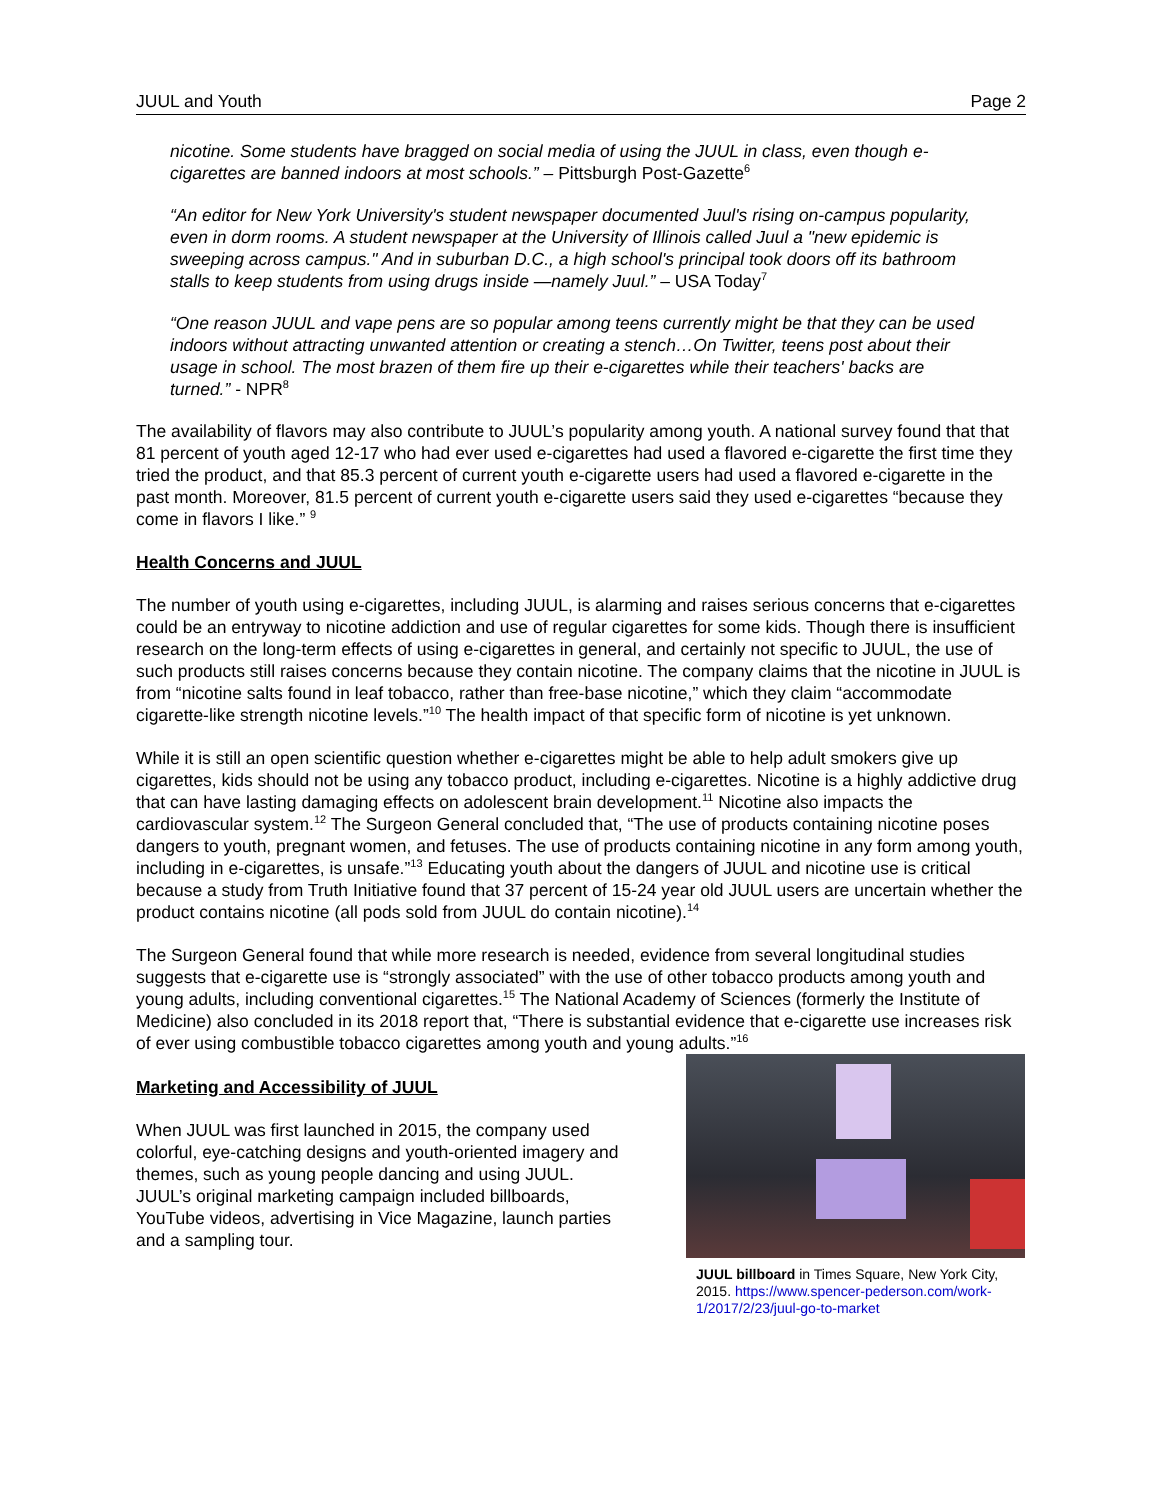JUUL and Youth Page 2
nicotine. Some students have bragged on social media of using the JUUL in class, even though e-cigarettes are banned indoors at most schools.” – Pittsburgh Post-Gazette<sup>6</sup>
“An editor for New York University's student newspaper documented Juul's rising on-campus popularity, even in dorm rooms. A student newspaper at the University of Illinois called Juul a "new epidemic is sweeping across campus." And in suburban D.C., a high school's principal took doors off its bathroom stalls to keep students from using drugs inside —namely Juul.” – USA Today<sup>7</sup>
“One reason JUUL and vape pens are so popular among teens currently might be that they can be used indoors without attracting unwanted attention or creating a stench…On Twitter, teens post about their usage in school. The most brazen of them fire up their e-cigarettes while their teachers' backs are turned.” - NPR<sup>8</sup>
The availability of flavors may also contribute to JUUL’s popularity among youth. A national survey found that that 81 percent of youth aged 12-17 who had ever used e-cigarettes had used a flavored e-cigarette the first time they tried the product, and that 85.3 percent of current youth e-cigarette users had used a flavored e-cigarette in the past month. Moreover, 81.5 percent of current youth e-cigarette users said they used e-cigarettes “because they come in flavors I like.” <sup>9</sup>
Health Concerns and JUUL
The number of youth using e-cigarettes, including JUUL, is alarming and raises serious concerns that e-cigarettes could be an entryway to nicotine addiction and use of regular cigarettes for some kids. Though there is insufficient research on the long-term effects of using e-cigarettes in general, and certainly not specific to JUUL, the use of such products still raises concerns because they contain nicotine. The company claims that the nicotine in JUUL is from “nicotine salts found in leaf tobacco, rather than free-base nicotine,” which they claim “accommodate cigarette-like strength nicotine levels.”<sup>10</sup> The health impact of that specific form of nicotine is yet unknown.
While it is still an open scientific question whether e-cigarettes might be able to help adult smokers give up cigarettes, kids should not be using any tobacco product, including e-cigarettes. Nicotine is a highly addictive drug that can have lasting damaging effects on adolescent brain development.<sup>11</sup> Nicotine also impacts the cardiovascular system.<sup>12</sup> The Surgeon General concluded that, “The use of products containing nicotine poses dangers to youth, pregnant women, and fetuses. The use of products containing nicotine in any form among youth, including in e-cigarettes, is unsafe.”<sup>13</sup> Educating youth about the dangers of JUUL and nicotine use is critical because a study from Truth Initiative found that 37 percent of 15-24 year old JUUL users are uncertain whether the product contains nicotine (all pods sold from JUUL do contain nicotine).<sup>14</sup>
The Surgeon General found that while more research is needed, evidence from several longitudinal studies suggests that e-cigarette use is “strongly associated” with the use of other tobacco products among youth and young adults, including conventional cigarettes.<sup>15</sup> The National Academy of Sciences (formerly the Institute of Medicine) also concluded in its 2018 report that, “There is substantial evidence that e-cigarette use increases risk of ever using combustible tobacco cigarettes among youth and young adults.”<sup>16</sup>
Marketing and Accessibility of JUUL
When JUUL was first launched in 2015, the company used colorful, eye-catching designs and youth-oriented imagery and themes, such as young people dancing and using JUUL. JUUL’s original marketing campaign included billboards, YouTube videos, advertising in Vice Magazine, launch parties and a sampling tour.
JUUL billboard in Times Square, New York City, 2015. https://www.spencer-pederson.com/work-1/2017/2/23/juul-go-to-market